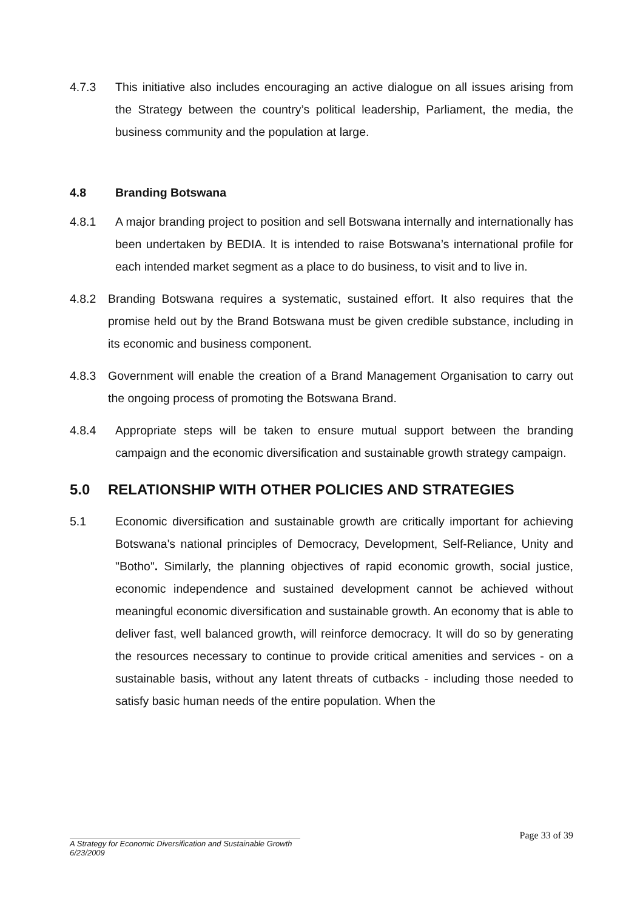4.7.3 This initiative also includes encouraging an active dialogue on all issues arising from the Strategy between the country’s political leadership, Parliament, the media, the business community and the population at large.
4.8 Branding Botswana
4.8.1 A major branding project to position and sell Botswana internally and internationally has been undertaken by BEDIA. It is intended to raise Botswana’s international profile for each intended market segment as a place to do business, to visit and to live in.
4.8.2 Branding Botswana requires a systematic, sustained effort. It also requires that the promise held out by the Brand Botswana must be given credible substance, including in its economic and business component.
4.8.3 Government will enable the creation of a Brand Management Organisation to carry out the ongoing process of promoting the Botswana Brand.
4.8.4 Appropriate steps will be taken to ensure mutual support between the branding campaign and the economic diversification and sustainable growth strategy campaign.
5.0 RELATIONSHIP WITH OTHER POLICIES AND STRATEGIES
5.1 Economic diversification and sustainable growth are critically important for achieving Botswana's national principles of Democracy, Development, Self-Reliance, Unity and "Botho". Similarly, the planning objectives of rapid economic growth, social justice, economic independence and sustained development cannot be achieved without meaningful economic diversification and sustainable growth. An economy that is able to deliver fast, well balanced growth, will reinforce democracy. It will do so by generating the resources necessary to continue to provide critical amenities and services - on a sustainable basis, without any latent threats of cutbacks - including those needed to satisfy basic human needs of the entire population. When the
Page 33 of 39
A Strategy for Economic Diversification and Sustainable Growth
6/23/2009